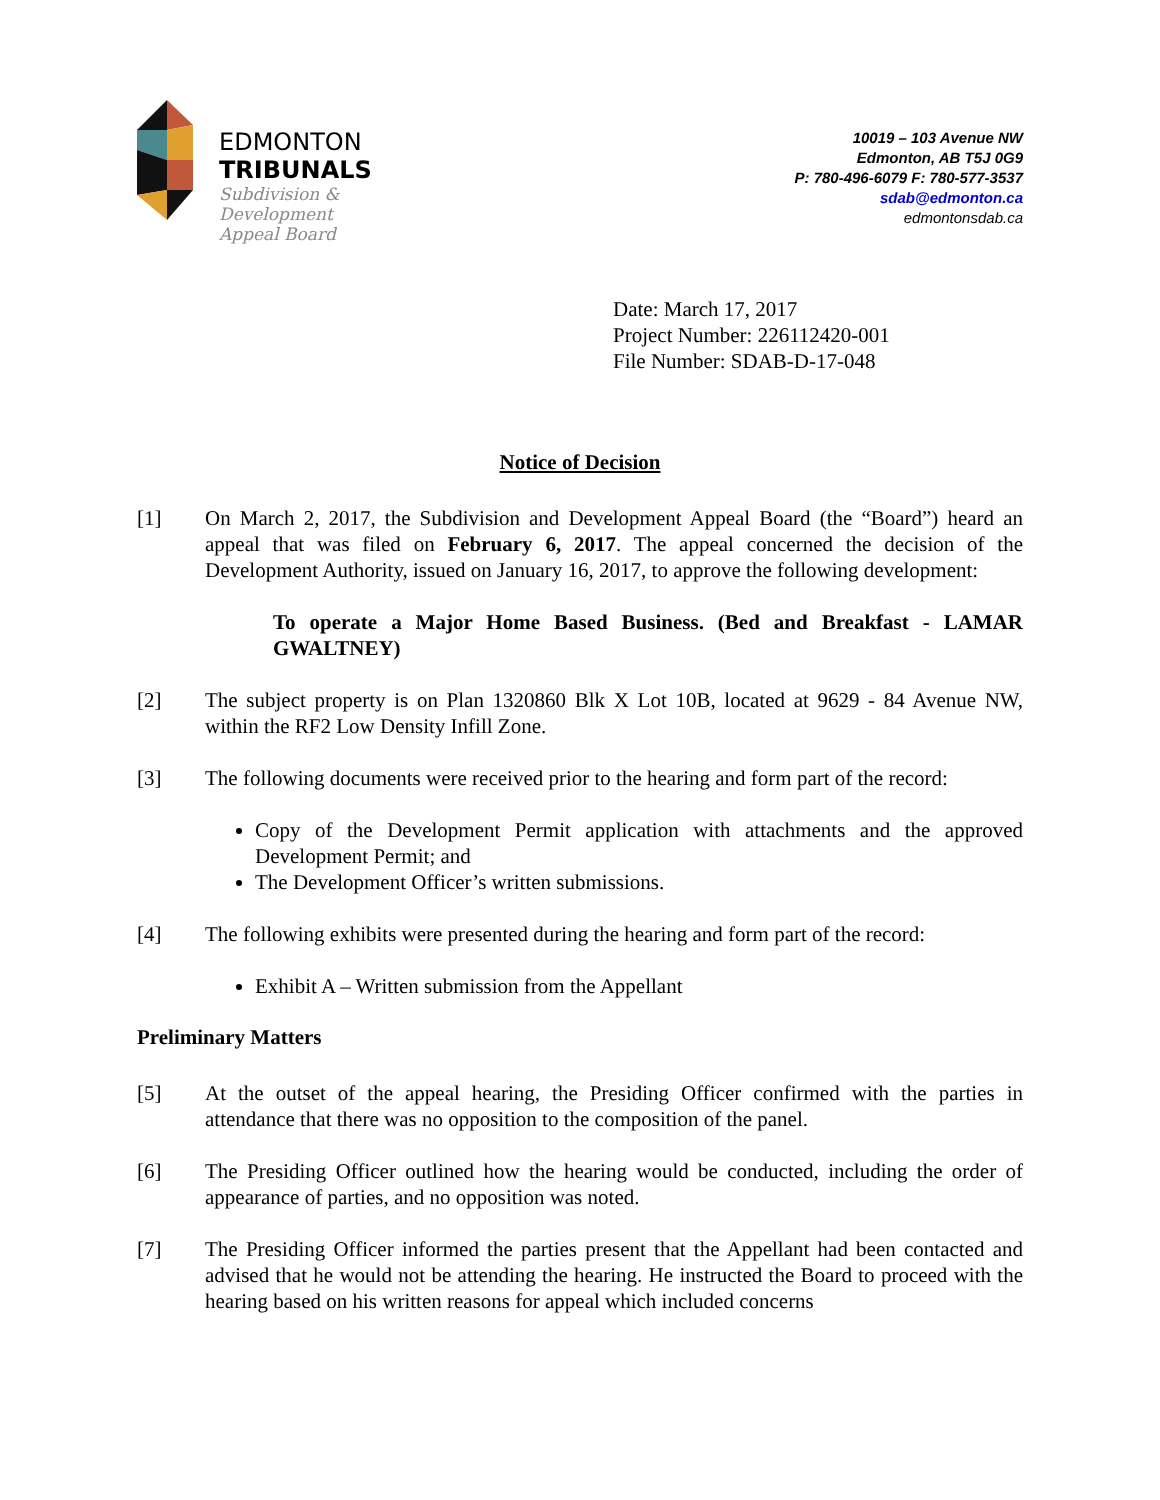EDMONTON
TRIBUNALS
Subdivision &
Development
Appeal Board
10019 – 103 Avenue NW
Edmonton, AB T5J 0G9
P: 780-496-6079 F: 780-577-3537
sdab@edmonton.ca
edmontonsdab.ca
Date: March 17, 2017
Project Number: 226112420-001
File Number: SDAB-D-17-048
Notice of Decision
[1] On March 2, 2017, the Subdivision and Development Appeal Board (the “Board”) heard an appeal that was filed on February 6, 2017. The appeal concerned the decision of the Development Authority, issued on January 16, 2017, to approve the following development:
To operate a Major Home Based Business. (Bed and Breakfast - LAMAR GWALTNEY)
[2] The subject property is on Plan 1320860 Blk X Lot 10B, located at 9629 - 84 Avenue NW, within the RF2 Low Density Infill Zone.
[3] The following documents were received prior to the hearing and form part of the record:
Copy of the Development Permit application with attachments and the approved Development Permit; and
The Development Officer’s written submissions.
[4] The following exhibits were presented during the hearing and form part of the record:
Exhibit A – Written submission from the Appellant
Preliminary Matters
[5] At the outset of the appeal hearing, the Presiding Officer confirmed with the parties in attendance that there was no opposition to the composition of the panel.
[6] The Presiding Officer outlined how the hearing would be conducted, including the order of appearance of parties, and no opposition was noted.
[7] The Presiding Officer informed the parties present that the Appellant had been contacted and advised that he would not be attending the hearing. He instructed the Board to proceed with the hearing based on his written reasons for appeal which included concerns